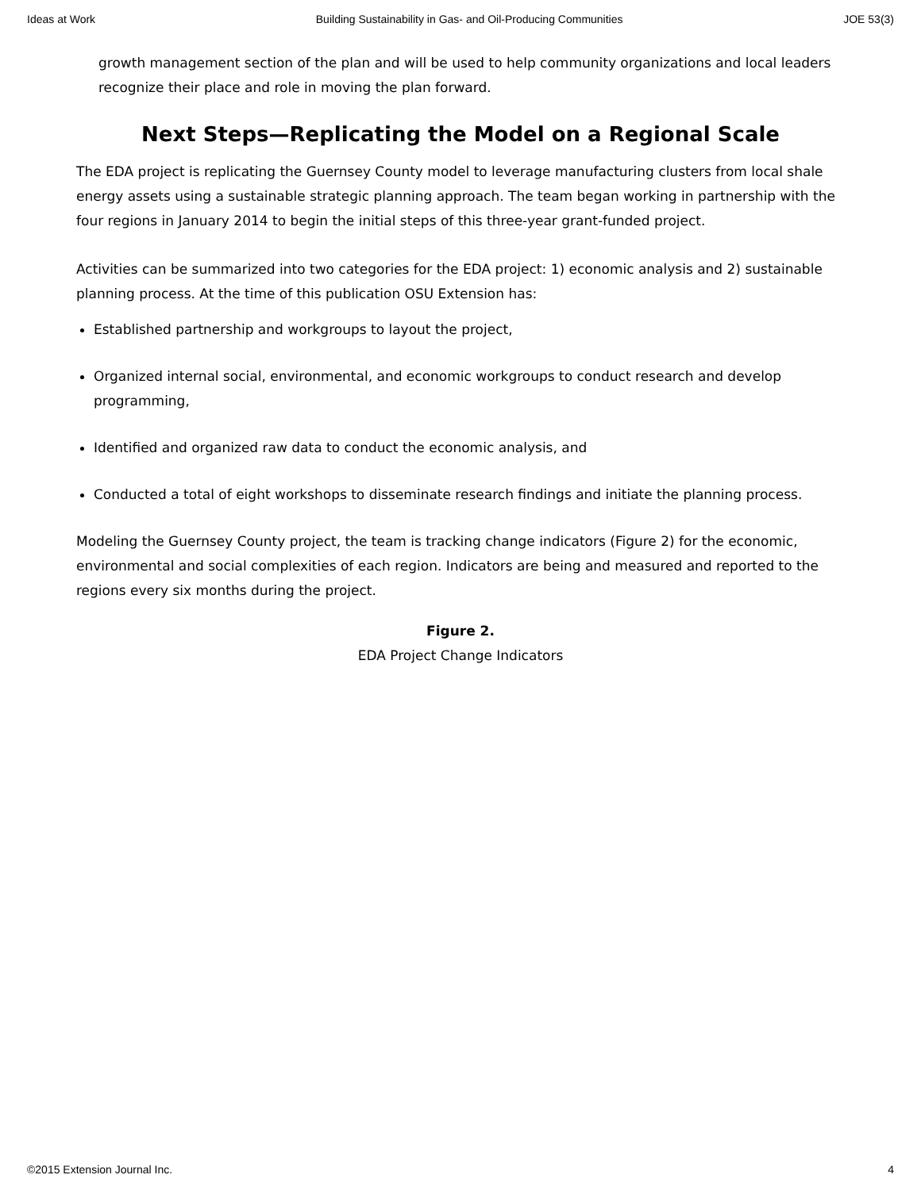Ideas at Work Building Sustainability in Gas- and Oil-Producing Communities JOE 53(3)
growth management section of the plan and will be used to help community organizations and local leaders recognize their place and role in moving the plan forward.
Next Steps—Replicating the Model on a Regional Scale
The EDA project is replicating the Guernsey County model to leverage manufacturing clusters from local shale energy assets using a sustainable strategic planning approach. The team began working in partnership with the four regions in January 2014 to begin the initial steps of this three-year grant-funded project.
Activities can be summarized into two categories for the EDA project: 1) economic analysis and 2) sustainable planning process. At the time of this publication OSU Extension has:
Established partnership and workgroups to layout the project,
Organized internal social, environmental, and economic workgroups to conduct research and develop programming,
Identified and organized raw data to conduct the economic analysis, and
Conducted a total of eight workshops to disseminate research findings and initiate the planning process.
Modeling the Guernsey County project, the team is tracking change indicators (Figure 2) for the economic, environmental and social complexities of each region. Indicators are being and measured and reported to the regions every six months during the project.
Figure 2.
EDA Project Change Indicators
©2015 Extension Journal Inc. 4